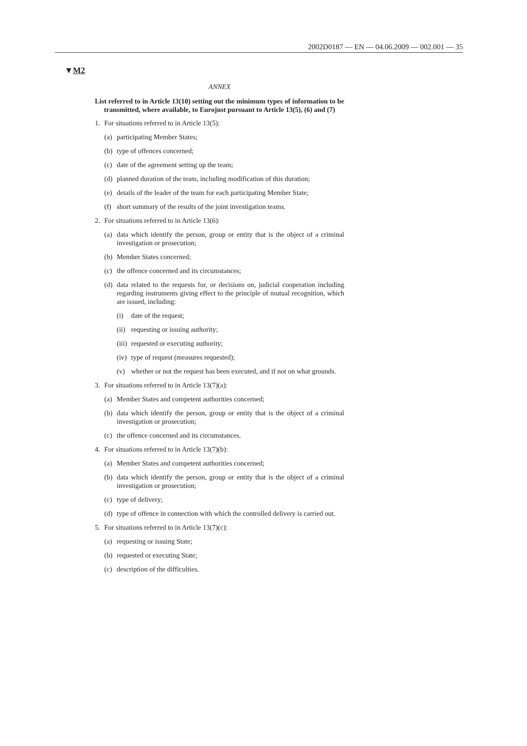2002D0187 — EN — 04.06.2009 — 002.001 — 35
▼M2
ANNEX
List referred to in Article 13(10) setting out the minimum types of information to be transmitted, where available, to Eurojust pursuant to Article 13(5), (6) and (7)
1. For situations referred to in Article 13(5):
(a) participating Member States;
(b) type of offences concerned;
(c) date of the agreement setting up the team;
(d) planned duration of the team, including modification of this duration;
(e) details of the leader of the team for each participating Member State;
(f) short summary of the results of the joint investigation teams.
2. For situations referred to in Article 13(6):
(a) data which identify the person, group or entity that is the object of a criminal investigation or prosecution;
(b) Member States concerned;
(c) the offence concerned and its circumstances;
(d) data related to the requests for, or decisions on, judicial cooperation including regarding instruments giving effect to the principle of mutual recognition, which are issued, including:
(i) date of the request;
(ii) requesting or issuing authority;
(iii) requested or executing authority;
(iv) type of request (measures requested);
(v) whether or not the request has been executed, and if not on what grounds.
3. For situations referred to in Article 13(7)(a):
(a) Member States and competent authorities concerned;
(b) data which identify the person, group or entity that is the object of a criminal investigation or prosecution;
(c) the offence concerned and its circumstances.
4. For situations referred to in Article 13(7)(b):
(a) Member States and competent authorities concerned;
(b) data which identify the person, group or entity that is the object of a criminal investigation or prosecution;
(c) type of delivery;
(d) type of offence in connection with which the controlled delivery is carried out.
5. For situations referred to in Article 13(7)(c):
(a) requesting or issuing State;
(b) requested or executing State;
(c) description of the difficulties.